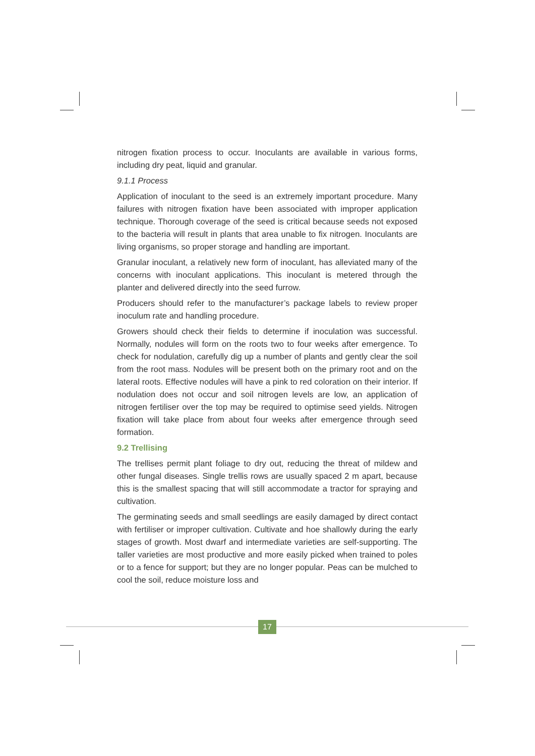nitrogen fixation process to occur. Inoculants are available in various forms, including dry peat, liquid and granular.
9.1.1 Process
Application of inoculant to the seed is an extremely important procedure. Many failures with nitrogen fixation have been associated with improper application technique. Thorough coverage of the seed is critical because seeds not exposed to the bacteria will result in plants that area unable to fix nitrogen. Inoculants are living organisms, so proper storage and handling are important.
Granular inoculant, a relatively new form of inoculant, has alleviated many of the concerns with inoculant applications. This inoculant is metered through the planter and delivered directly into the seed furrow.
Producers should refer to the manufacturer’s package labels to review proper inoculum rate and handling procedure.
Growers should check their fields to determine if inoculation was successful. Normally, nodules will form on the roots two to four weeks after emergence. To check for nodulation, carefully dig up a number of plants and gently clear the soil from the root mass. Nodules will be present both on the primary root and on the lateral roots. Effective nodules will have a pink to red coloration on their interior. If nodulation does not occur and soil nitrogen levels are low, an application of nitrogen fertiliser over the top may be required to optimise seed yields. Nitrogen fixation will take place from about four weeks after emergence through seed formation.
9.2 Trellising
The trellises permit plant foliage to dry out, reducing the threat of mildew and other fungal diseases. Single trellis rows are usually spaced 2 m apart, because this is the smallest spacing that will still accommodate a tractor for spraying and cultivation.
The germinating seeds and small seedlings are easily damaged by direct contact with fertiliser or improper cultivation. Cultivate and hoe shallowly during the early stages of growth. Most dwarf and intermediate varieties are self-supporting. The taller varieties are most productive and more easily picked when trained to poles or to a fence for support; but they are no longer popular. Peas can be mulched to cool the soil, reduce moisture loss and
17